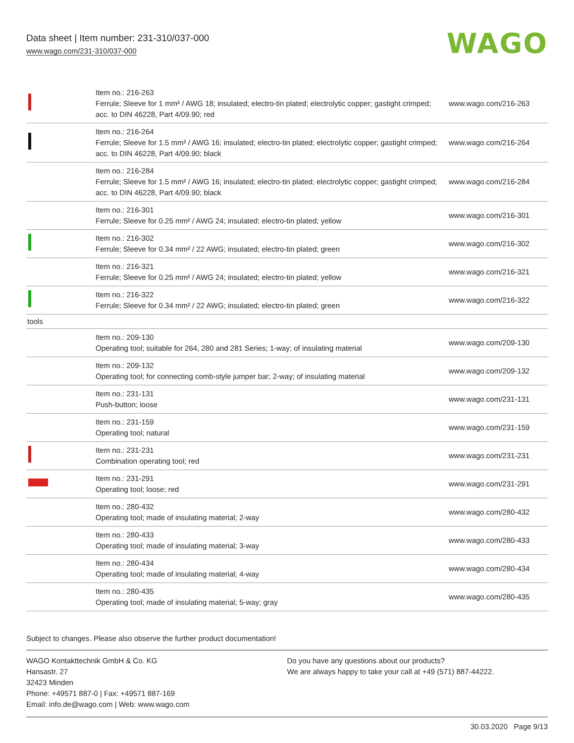Data sheet | Item number: 231-310/037-000
www.wago.com/231-310/037-000
WAGO
| | Item no.: 216-263 Ferrule; Sleeve for 1 mm² / AWG 18; insulated; electro-tin plated; electrolytic copper; gastight crimped; acc. to DIN 46228, Part 4/09.90; red | www.wago.com/216-263 |
| | Item no.: 216-264 Ferrule; Sleeve for 1.5 mm² / AWG 16; insulated; electro-tin plated; electrolytic copper; gastight crimped; acc. to DIN 46228, Part 4/09.90; black | www.wago.com/216-264 |
| | Item no.: 216-284 Ferrule; Sleeve for 1.5 mm² / AWG 16; insulated; electro-tin plated; electrolytic copper; gastight crimped; acc. to DIN 46228, Part 4/09.90; black | www.wago.com/216-284 |
| | Item no.: 216-301 Ferrule; Sleeve for 0.25 mm² / AWG 24; insulated; electro-tin plated; yellow | www.wago.com/216-301 |
| | Item no.: 216-302 Ferrule; Sleeve for 0.34 mm² / 22 AWG; insulated; electro-tin plated; green | www.wago.com/216-302 |
| | Item no.: 216-321 Ferrule; Sleeve for 0.25 mm² / AWG 24; insulated; electro-tin plated; yellow | www.wago.com/216-321 |
| | Item no.: 216-322 Ferrule; Sleeve for 0.34 mm² / 22 AWG; insulated; electro-tin plated; green | www.wago.com/216-322 |
| tools | | |
| | Item no.: 209-130 Operating tool; suitable for 264, 280 and 281 Series; 1-way; of insulating material | www.wago.com/209-130 |
| | Item no.: 209-132 Operating tool; for connecting comb-style jumper bar; 2-way; of insulating material | www.wago.com/209-132 |
| | Item no.: 231-131 Push-button; loose | www.wago.com/231-131 |
| | Item no.: 231-159 Operating tool; natural | www.wago.com/231-159 |
| | Item no.: 231-231 Combination operating tool; red | www.wago.com/231-231 |
| | Item no.: 231-291 Operating tool; loose; red | www.wago.com/231-291 |
| | Item no.: 280-432 Operating tool; made of insulating material; 2-way | www.wago.com/280-432 |
| | Item no.: 280-433 Operating tool; made of insulating material; 3-way | www.wago.com/280-433 |
| | Item no.: 280-434 Operating tool; made of insulating material; 4-way | www.wago.com/280-434 |
| | Item no.: 280-435 Operating tool; made of insulating material; 5-way; gray | www.wago.com/280-435 |
Subject to changes. Please also observe the further product documentation!
WAGO Kontakttechnik GmbH & Co. KG
Hansastr. 27
32423 Minden
Phone: +49571 887-0 | Fax: +49571 887-169
Email: info.de@wago.com | Web: www.wago.com
Do you have any questions about our products?
We are always happy to take your call at +49 (571) 887-44222.
30.03.2020 Page 9/13